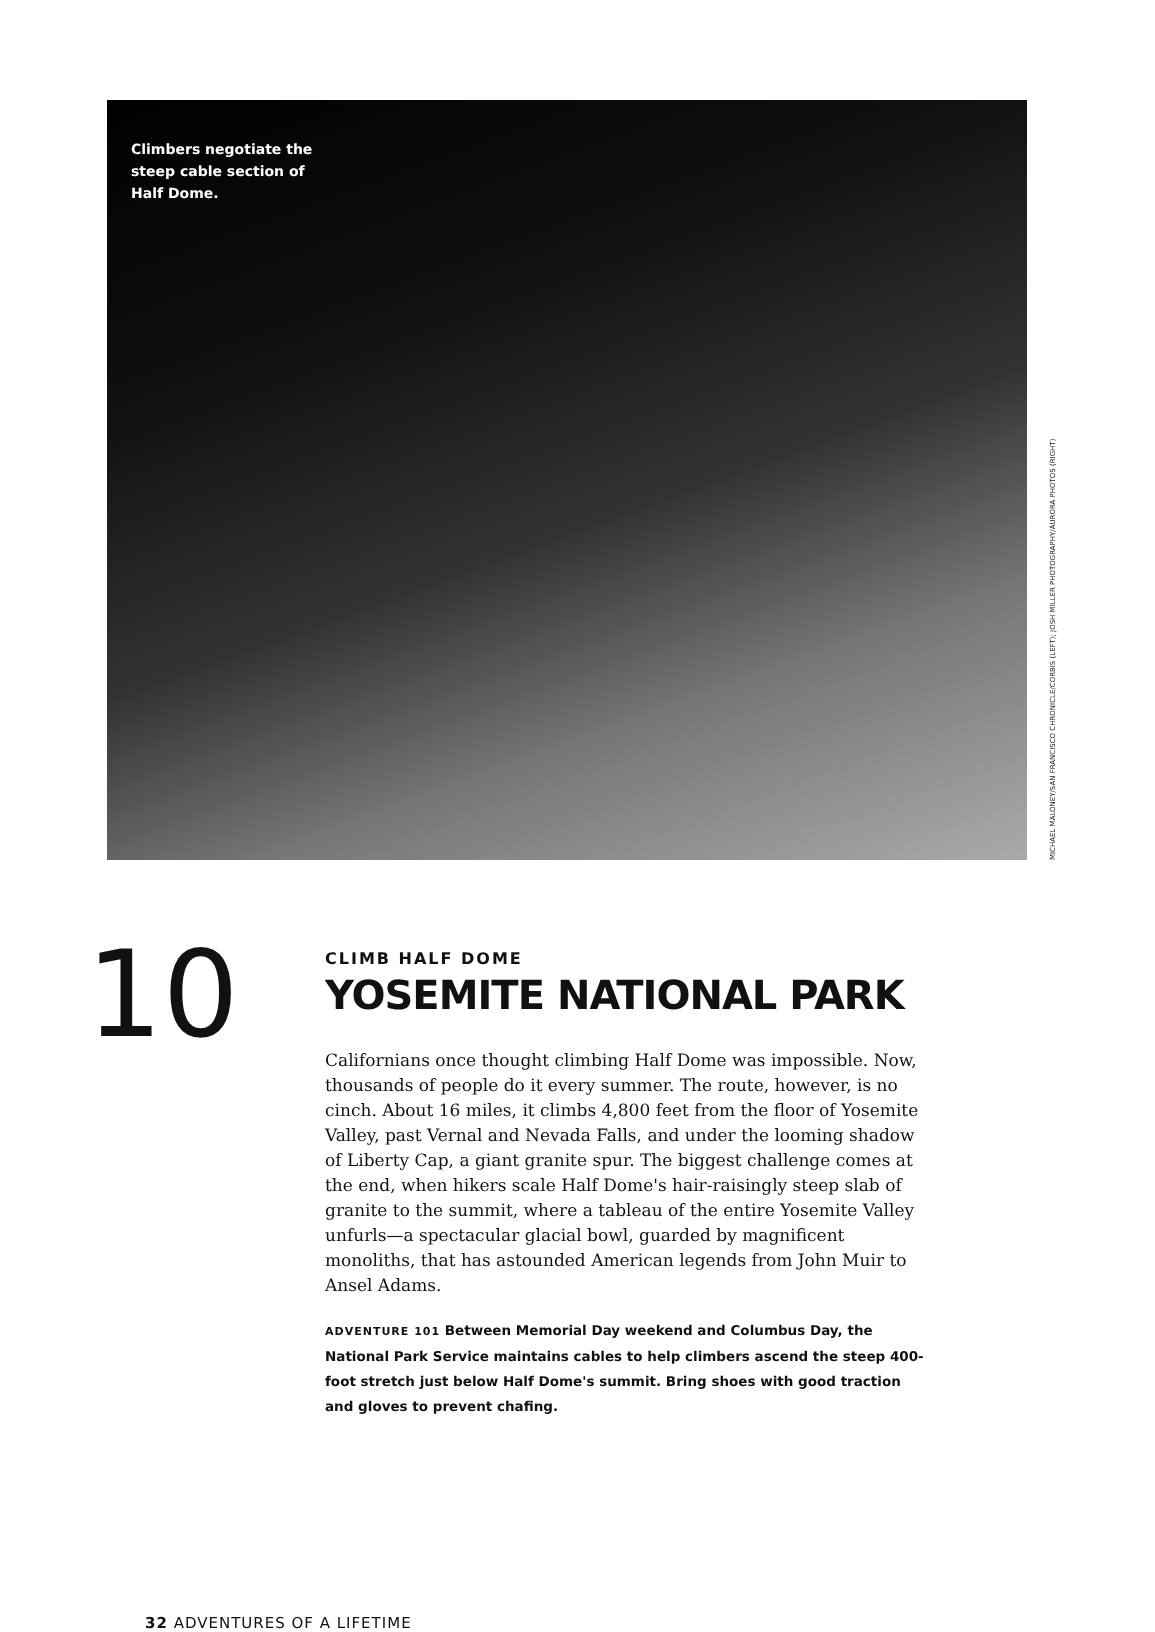Climbers negotiate the steep cable section of Half Dome.
MICHAEL MALONEY/SAN FRANCISCO CHRONICLE/CORBIS (LEFT); JOSH MILLER PHOTOGRAPHY/AURORA PHOTOS (RIGHT)
10
CLIMB HALF DOME
YOSEMITE NATIONAL PARK
Californians once thought climbing Half Dome was impossible. Now, thousands of people do it every summer. The route, however, is no cinch. About 16 miles, it climbs 4,800 feet from the floor of Yosemite Valley, past Vernal and Nevada Falls, and under the looming shadow of Liberty Cap, a giant granite spur. The biggest challenge comes at the end, when hikers scale Half Dome's hair-raisingly steep slab of granite to the summit, where a tableau of the entire Yosemite Valley unfurls—a spectacular glacial bowl, guarded by magnificent monoliths, that has astounded American legends from John Muir to Ansel Adams.
ADVENTURE 101 Between Memorial Day weekend and Columbus Day, the National Park Service maintains cables to help climbers ascend the steep 400-foot stretch just below Half Dome's summit. Bring shoes with good traction and gloves to prevent chafing.
32 ADVENTURES OF A LIFETIME